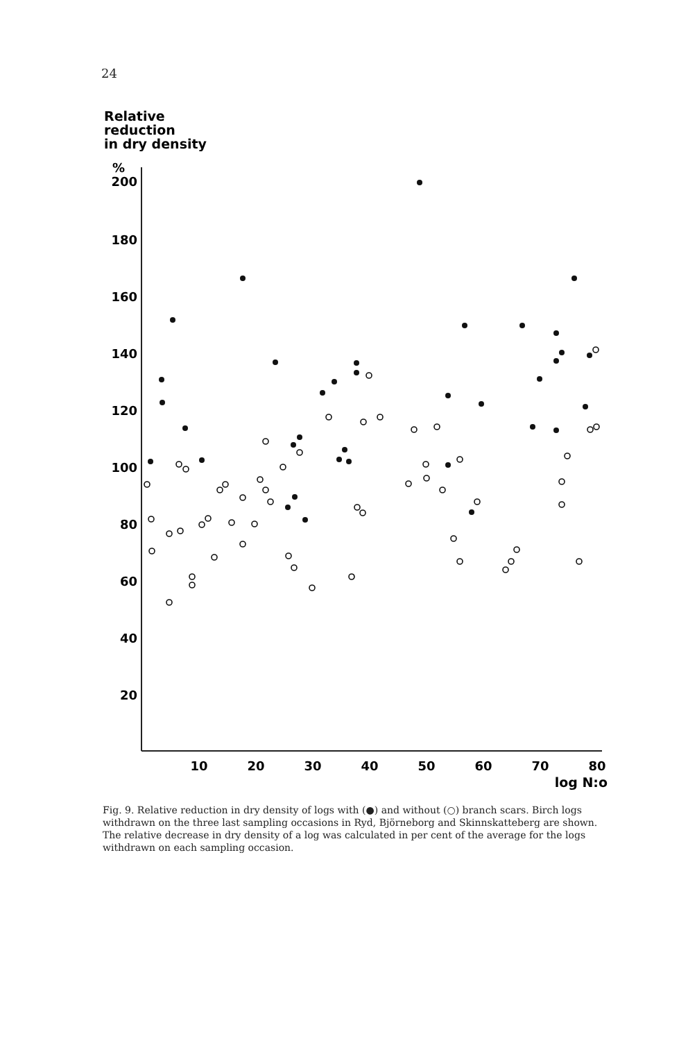24
Relative
reduction
in dry density
%
200
180
160
140
120
100
80
60
40
20
10
20
30
40
50
60
70
80
log N:o
Fig. 9. Relative reduction in dry density of logs with (●) and without (○) branch scars. Birch logs withdrawn on the three last sampling occasions in Ryd, Björneborg and Skinnskatteberg are shown. The relative decrease in dry density of a log was calculated in per cent of the average for the logs withdrawn on each sampling occasion.